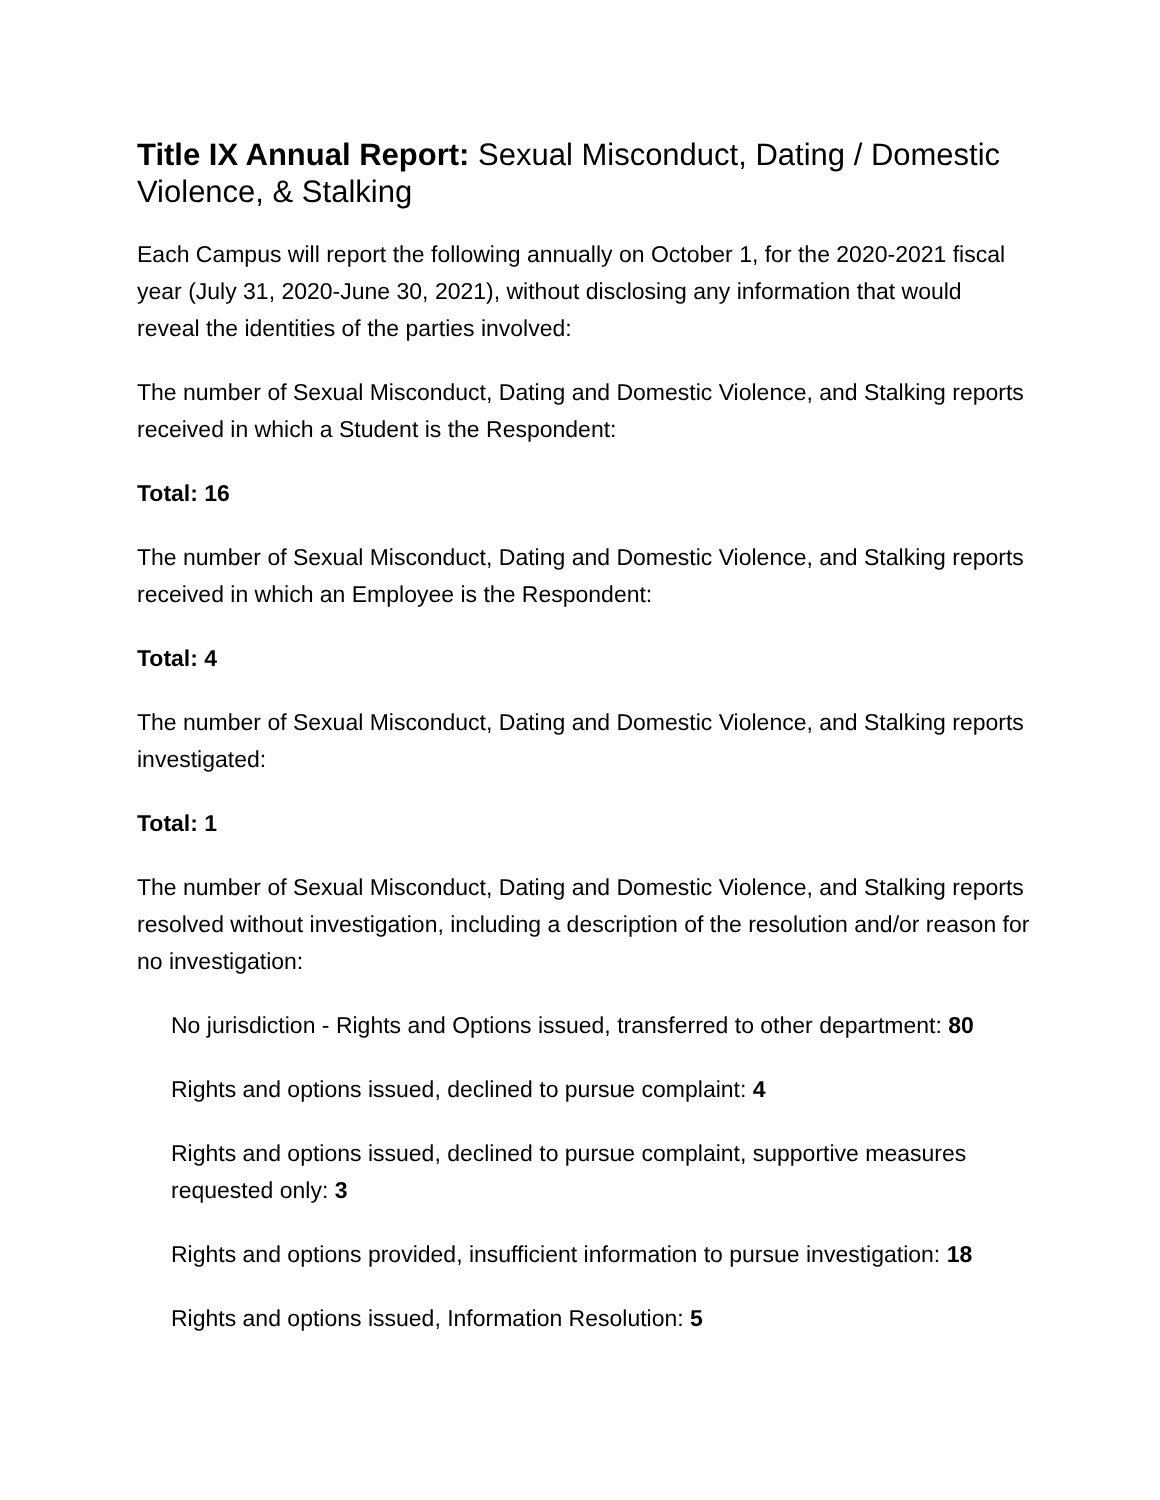Title IX Annual Report: Sexual Misconduct, Dating / Domestic Violence, & Stalking
Each Campus will report the following annually on October 1, for the 2020-2021 fiscal year (July 31, 2020-June 30, 2021), without disclosing any information that would reveal the identities of the parties involved:
The number of Sexual Misconduct, Dating and Domestic Violence, and Stalking reports received in which a Student is the Respondent:
Total: 16
The number of Sexual Misconduct, Dating and Domestic Violence, and Stalking reports received in which an Employee is the Respondent:
Total: 4
The number of Sexual Misconduct, Dating and Domestic Violence, and Stalking reports investigated:
Total: 1
The number of Sexual Misconduct, Dating and Domestic Violence, and Stalking reports resolved without investigation, including a description of the resolution and/or reason for no investigation:
No jurisdiction - Rights and Options issued, transferred to other department: 80
Rights and options issued, declined to pursue complaint: 4
Rights and options issued, declined to pursue complaint, supportive measures requested only: 3
Rights and options provided, insufficient information to pursue investigation: 18
Rights and options issued, Information Resolution: 5